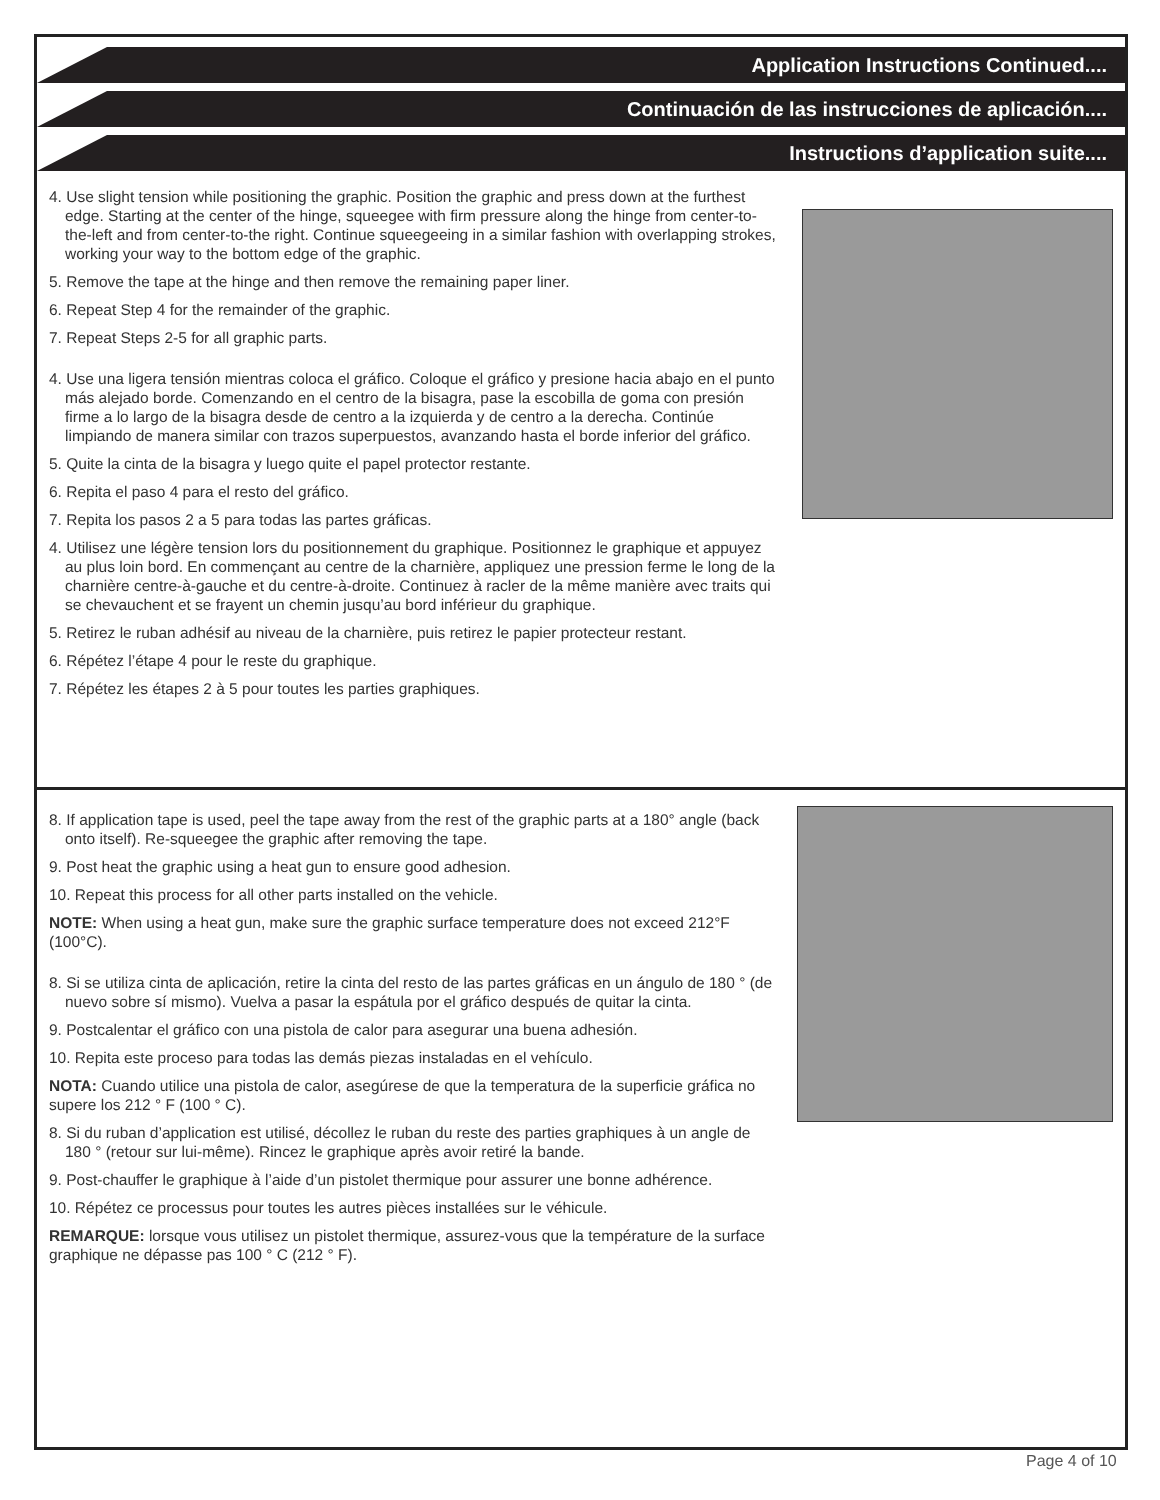Application Instructions Continued....
Continuación de las instrucciones de aplicación....
Instructions d’application suite....
4. Use slight tension while positioning the graphic. Position the graphic and press down at the furthest edge. Starting at the center of the hinge, squeegee with firm pressure along the hinge from center-to-the-left and from center-to-the right. Continue squeegeeing in a similar fashion with overlapping strokes, working your way to the bottom edge of the graphic.
5. Remove the tape at the hinge and then remove the remaining paper liner.
6. Repeat Step 4 for the remainder of the graphic.
7. Repeat Steps 2-5 for all graphic parts.
4. Use una ligera tensión mientras coloca el gráfico. Coloque el gráfico y presione hacia abajo en el punto más alejado borde. Comenzando en el centro de la bisagra, pase la escobilla de goma con presión firme a lo largo de la bisagra desde de centro a la izquierda y de centro a la derecha. Continúe limpiando de manera similar con trazos superpuestos, avanzando hasta el borde inferior del gráfico.
5. Quite la cinta de la bisagra y luego quite el papel protector restante.
6. Repita el paso 4 para el resto del gráfico.
7. Repita los pasos 2 a 5 para todas las partes gráficas.
4. Utilisez une légère tension lors du positionnement du graphique. Positionnez le graphique et appuyez au plus loin bord. En commençant au centre de la charnière, appliquez une pression ferme le long de la charnière centre-à-gauche et du centre-à-droite. Continuez à racler de la même manière avec traits qui se chevauchent et se frayent un chemin jusqu’au bord inférieur du graphique.
5. Retirez le ruban adhésif au niveau de la charnière, puis retirez le papier protecteur restant.
6. Répétez l’étape 4 pour le reste du graphique.
7. Répétez les étapes 2 à 5 pour toutes les parties graphiques.
8. If application tape is used, peel the tape away from the rest of the graphic parts at a 180° angle (back onto itself). Re-squeegee the graphic after removing the tape.
9. Post heat the graphic using a heat gun to ensure good adhesion.
10. Repeat this process for all other parts installed on the vehicle.
NOTE: When using a heat gun, make sure the graphic surface temperature does not exceed 212°F (100°C).
8. Si se utiliza cinta de aplicación, retire la cinta del resto de las partes gráficas en un ángulo de 180 ° (de nuevo sobre sí mismo). Vuelva a pasar la espátula por el gráfico después de quitar la cinta.
9. Postcalentar el gráfico con una pistola de calor para asegurar una buena adhesión.
10. Repita este proceso para todas las demás piezas instaladas en el vehículo.
NOTA: Cuando utilice una pistola de calor, asegúrese de que la temperatura de la superficie gráfica no supere los 212 ° F (100 ° C).
8. Si du ruban d’application est utilisé, décollez le ruban du reste des parties graphiques à un angle de 180 ° (retour sur lui-même). Rincez le graphique après avoir retiré la bande.
9. Post-chauffer le graphique à l’aide d’un pistolet thermique pour assurer une bonne adhérence.
10. Répétez ce processus pour toutes les autres pièces installées sur le véhicule.
REMARQUE: lorsque vous utilisez un pistolet thermique, assurez-vous que la température de la surface graphique ne dépasse pas 100 ° C (212 ° F).
Page 4 of 10